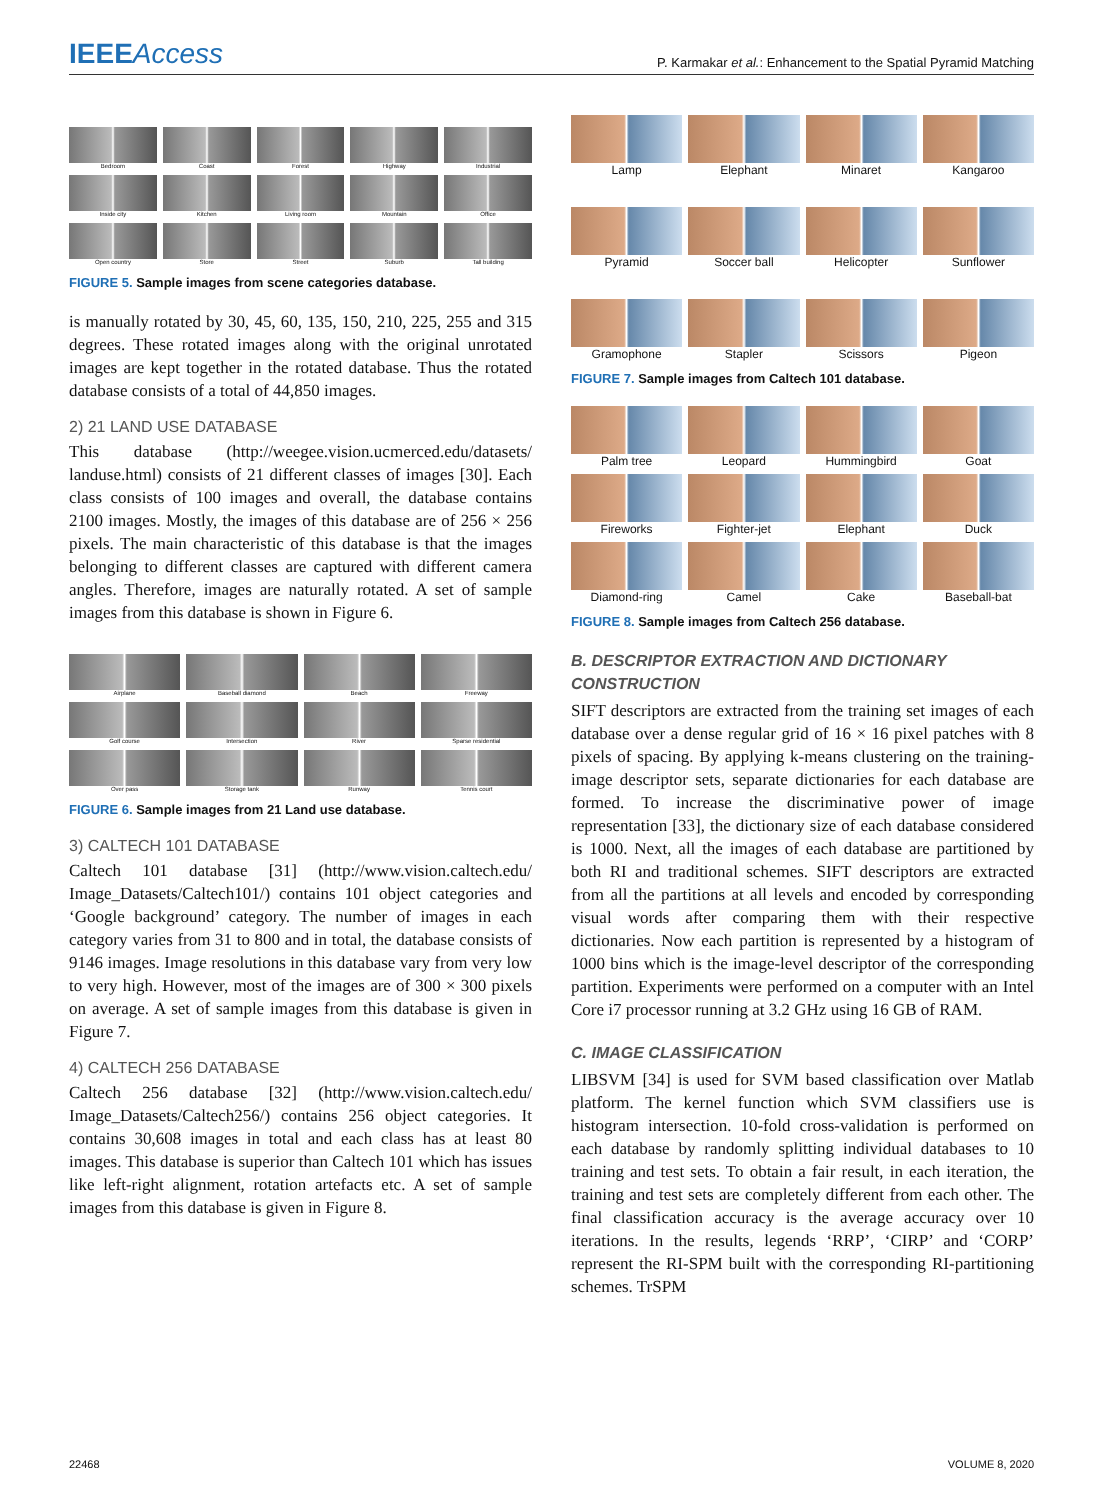IEEEAccess
P. Karmakar et al.: Enhancement to the Spatial Pyramid Matching
Bedroom
Coast
Forest
Highway
Industrial
Inside city
Kitchen
Living room
Mountain
Office
Open country
Store
Street
Suburb
Tall building
FIGURE 5. Sample images from scene categories database.
is manually rotated by 30, 45, 60, 135, 150, 210, 225, 255 and 315 degrees. These rotated images along with the original unrotated images are kept together in the rotated database. Thus the rotated database consists of a total of 44,850 images.
2) 21 LAND USE DATABASE
This database (http://weegee.vision.ucmerced.edu/datasets/ landuse.html) consists of 21 different classes of images [30]. Each class consists of 100 images and overall, the database contains 2100 images. Mostly, the images of this database are of 256 × 256 pixels. The main characteristic of this database is that the images belonging to different classes are captured with different camera angles. Therefore, images are naturally rotated. A set of sample images from this database is shown in Figure 6.
Airplane
Baseball diamond
Beach
Freeway
Golf course
Intersection
River
Sparse residential
Over pass
Storage tank
Runway
Tennis court
FIGURE 6. Sample images from 21 Land use database.
3) CALTECH 101 DATABASE
Caltech 101 database [31] (http://www.vision.caltech.edu/ Image_Datasets/Caltech101/) contains 101 object categories and ‘Google background’ category. The number of images in each category varies from 31 to 800 and in total, the database consists of 9146 images. Image resolutions in this database vary from very low to very high. However, most of the images are of 300 × 300 pixels on average. A set of sample images from this database is given in Figure 7.
4) CALTECH 256 DATABASE
Caltech 256 database [32] (http://www.vision.caltech.edu/ Image_Datasets/Caltech256/) contains 256 object categories. It contains 30,608 images in total and each class has at least 80 images. This database is superior than Caltech 101 which has issues like left-right alignment, rotation artefacts etc. A set of sample images from this database is given in Figure 8.
Lamp
Elephant
Minaret
Kangaroo
Pyramid
Soccer ball
Helicopter
Sunflower
Gramophone
Stapler
Scissors
Pigeon
FIGURE 7. Sample images from Caltech 101 database.
Palm tree
Leopard
Hummingbird
Goat
Fireworks
Fighter-jet
Elephant
Duck
Diamond-ring
Camel
Cake
Baseball-bat
FIGURE 8. Sample images from Caltech 256 database.
B. DESCRIPTOR EXTRACTION AND DICTIONARY CONSTRUCTION
SIFT descriptors are extracted from the training set images of each database over a dense regular grid of 16 × 16 pixel patches with 8 pixels of spacing. By applying k-means clustering on the training-image descriptor sets, separate dictionaries for each database are formed. To increase the discriminative power of image representation [33], the dictionary size of each database considered is 1000. Next, all the images of each database are partitioned by both RI and traditional schemes. SIFT descriptors are extracted from all the partitions at all levels and encoded by corresponding visual words after comparing them with their respective dictionaries. Now each partition is represented by a histogram of 1000 bins which is the image-level descriptor of the corresponding partition. Experiments were performed on a computer with an Intel Core i7 processor running at 3.2 GHz using 16 GB of RAM.
C. IMAGE CLASSIFICATION
LIBSVM [34] is used for SVM based classification over Matlab platform. The kernel function which SVM classifiers use is histogram intersection. 10-fold cross-validation is performed on each database by randomly splitting individual databases to 10 training and test sets. To obtain a fair result, in each iteration, the training and test sets are completely different from each other. The final classification accuracy is the average accuracy over 10 iterations. In the results, legends ‘RRP’, ‘CIRP’ and ‘CORP’ represent the RI-SPM built with the corresponding RI-partitioning schemes. TrSPM
22468 VOLUME 8, 2020